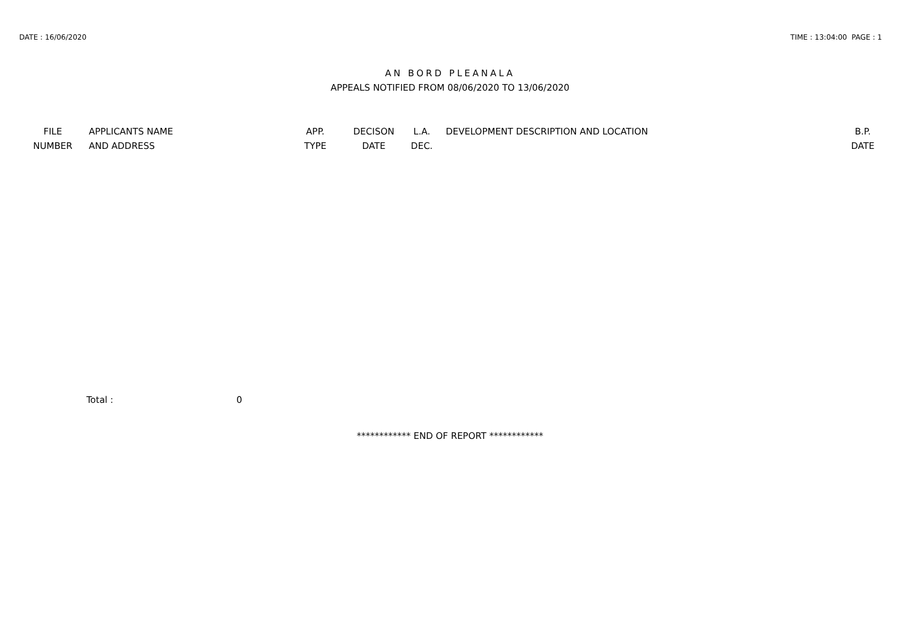DATE : 16/06/2020 TIME : 13:04:00 PAGE : 1
AN BORD PLEANALA
APPEALS NOTIFIED FROM 08/06/2020 TO 13/06/2020
| FILE NUMBER | APPLICANTS NAME AND ADDRESS | APP. TYPE | DECISON DATE | L.A. DEC. | DEVELOPMENT DESCRIPTION AND LOCATION | B.P. DATE |
| --- | --- | --- | --- | --- | --- | --- |
Total : 0
************ END OF REPORT ************